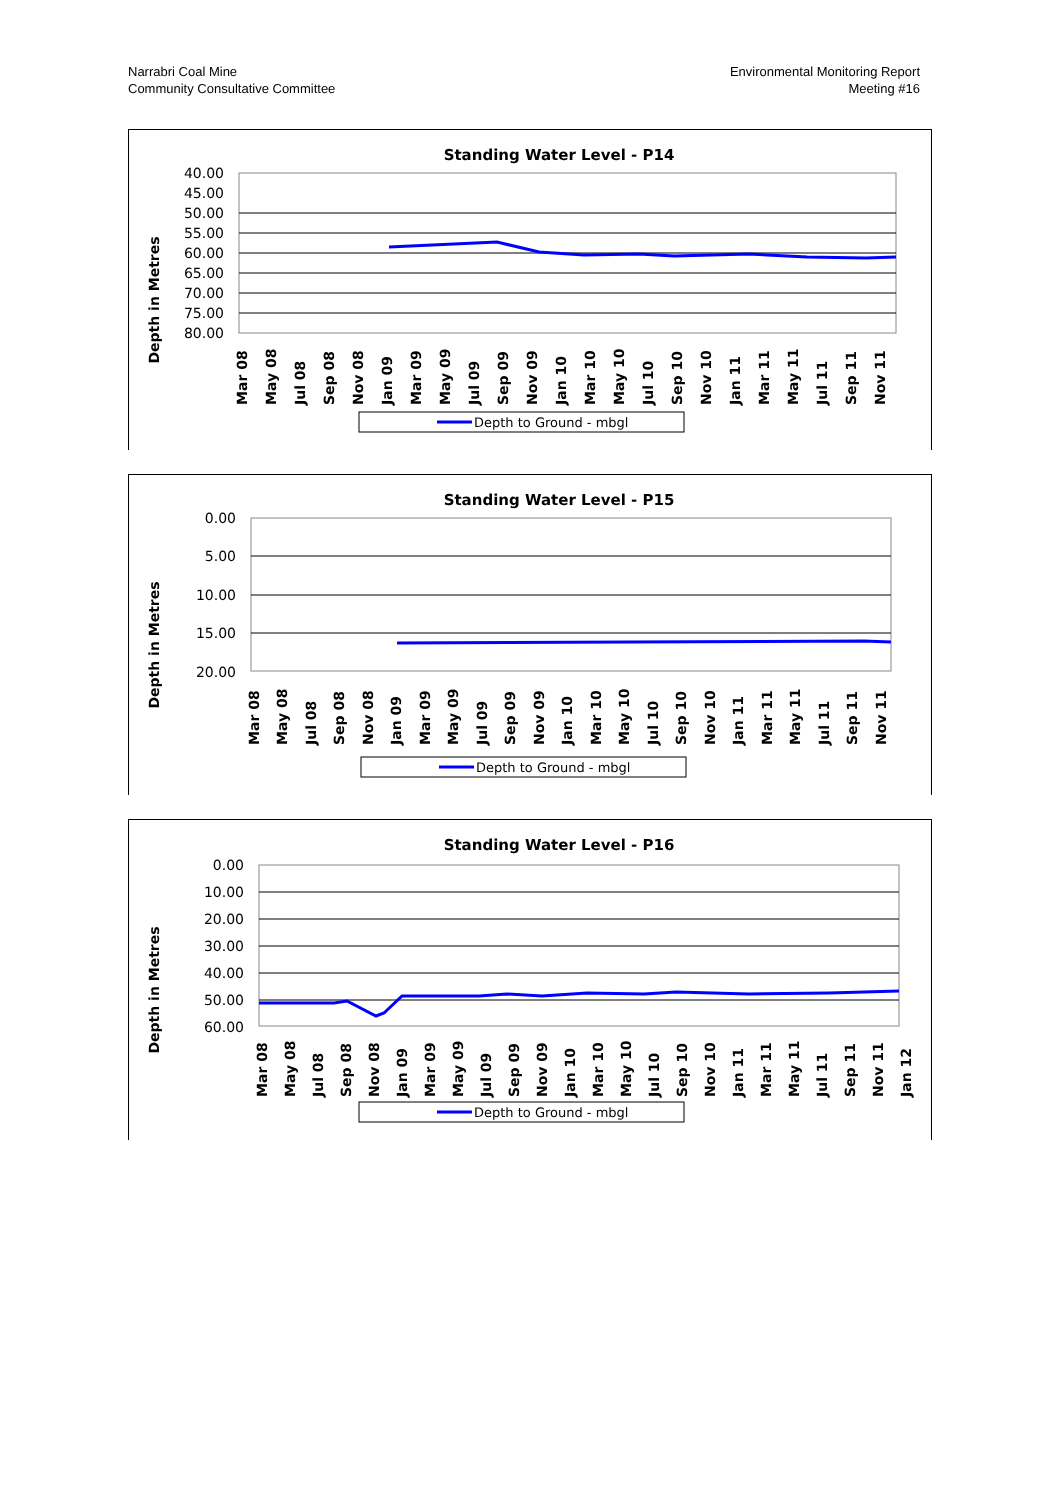Narrabri Coal Mine
Community Consultative Committee
Environmental Monitoring Report
Meeting #16
Standing Water Level - P14
Depth in Metres
40.00
45.00
50.00
55.00
60.00
65.00
70.00
75.00
80.00
Mar 08
May 08
Jul 08
Sep 08
Nov 08
Jan 09
Mar 09
May 09
Jul 09
Sep 09
Nov 09
Jan 10
Mar 10
May 10
Jul 10
Sep 10
Nov 10
Jan 11
Mar 11
May 11
Jul 11
Sep 11
Nov 11
Depth to Ground - mbgl
Standing Water Level - P15
Depth in Metres
0.00
5.00
10.00
15.00
20.00
Mar 08
May 08
Jul 08
Sep 08
Nov 08
Jan 09
Mar 09
May 09
Jul 09
Sep 09
Nov 09
Jan 10
Mar 10
May 10
Jul 10
Sep 10
Nov 10
Jan 11
Mar 11
May 11
Jul 11
Sep 11
Nov 11
Depth to Ground - mbgl
Standing Water Level - P16
Depth in Metres
0.00
10.00
20.00
30.00
40.00
50.00
60.00
Mar 08
May 08
Jul 08
Sep 08
Nov 08
Jan 09
Mar 09
May 09
Jul 09
Sep 09
Nov 09
Jan 10
Mar 10
May 10
Jul 10
Sep 10
Nov 10
Jan 11
Mar 11
May 11
Jul 11
Sep 11
Nov 11
Jan 12
Depth to Ground - mbgl